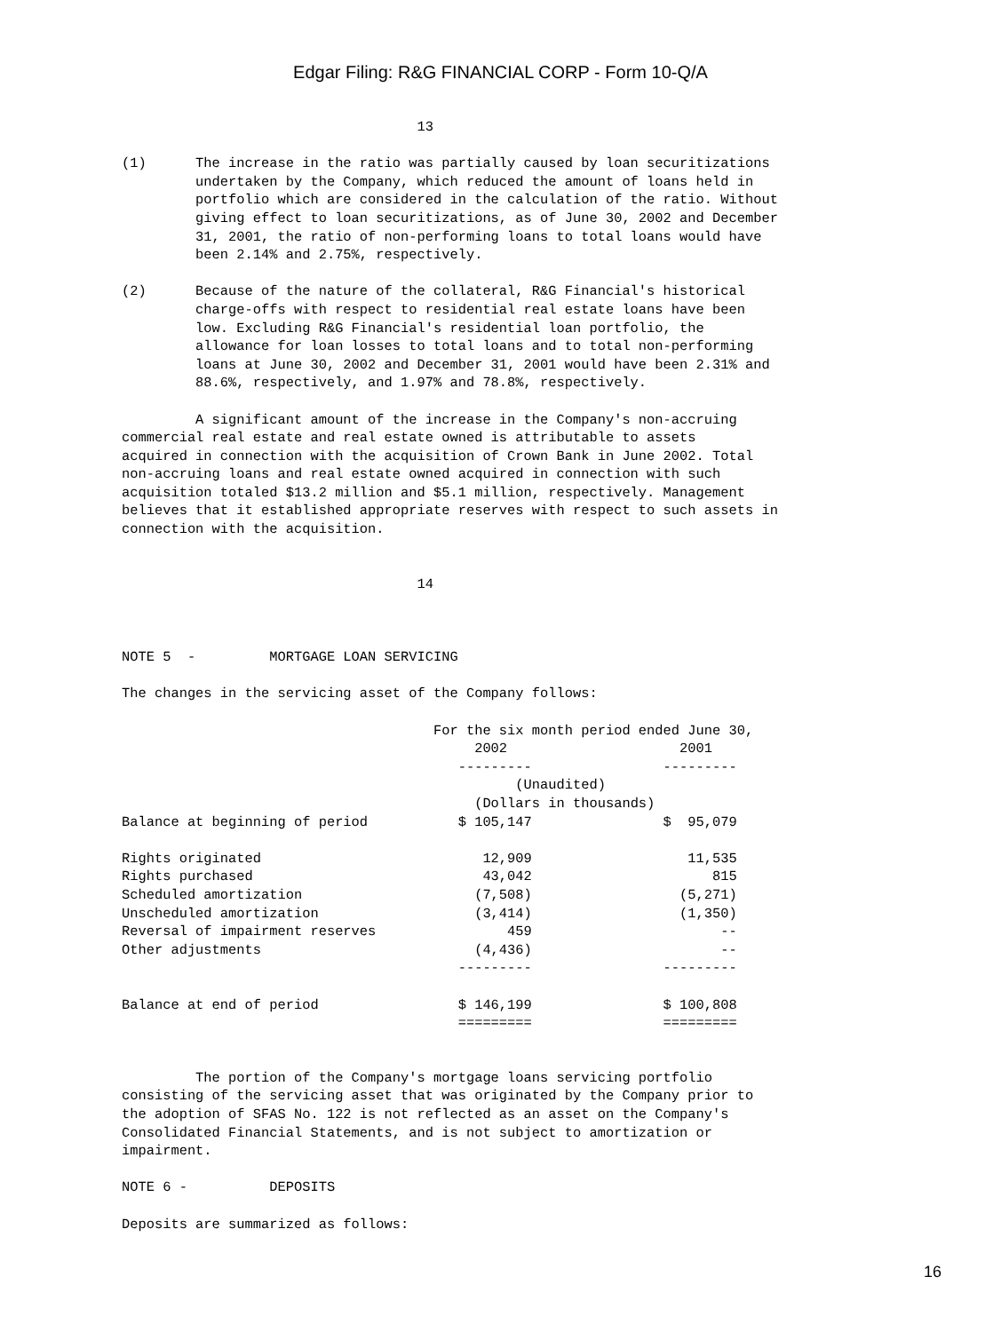Edgar Filing: R&G FINANCIAL CORP - Form 10-Q/A
13 (1) The increase in the ratio was partially caused by loan securitizations undertaken by the Company, which reduced the amount of loans held in portfolio which are considered in the calculation of the ratio. Without giving effect to loan securitizations, as of June 30, 2002 and December 31, 2001, the ratio of non-performing loans to total loans would have been 2.14% and 2.75%, respectively. (2) Because of the nature of the collateral, R&G Financial's historical charge-offs with respect to residential real estate loans have been low. Excluding R&G Financial's residential loan portfolio, the allowance for loan losses to total loans and to total non-performing loans at June 30, 2002 and December 31, 2001 would have been 2.31% and 88.6%, respectively, and 1.97% and 78.8%, respectively. A significant amount of the increase in the Company's non-accruing commercial real estate and real estate owned is attributable to assets acquired in connection with the acquisition of Crown Bank in June 2002. Total non-accruing loans and real estate owned acquired in connection with such acquisition totaled $13.2 million and $5.1 million, respectively. Management believes that it established appropriate reserves with respect to such assets in connection with the acquisition. 14 NOTE 5 - MORTGAGE LOAN SERVICING The changes in the servicing asset of the Company follows:
| | For the six month period ended June 30, | | |
| | 2002 | | 2001 |
| | --------- | | --------- |
| | (Unaudited) | | |
| | (Dollars in thousands) | | |
| Balance at beginning of period | $ 105,147 | | $ 95,079 |
| Rights originated | 12,909 | | 11,535 |
| Rights purchased | 43,042 | | 815 |
| Scheduled amortization | (7,508) | | (5,271) |
| Unscheduled amortization | (3,414) | | (1,350) |
| Reversal of impairment reserves | 459 | | -- |
| Other adjustments | (4,436) | | -- |
| | --------- | | --------- |
| Balance at end of period | $ 146,199 | | $ 100,808 |
| | ========= | | ========= |
The portion of the Company's mortgage loans servicing portfolio consisting of the servicing asset that was originated by the Company prior to the adoption of SFAS No. 122 is not reflected as an asset on the Company's Consolidated Financial Statements, and is not subject to amortization or impairment. NOTE 6 - DEPOSITS Deposits are summarized as follows:
16